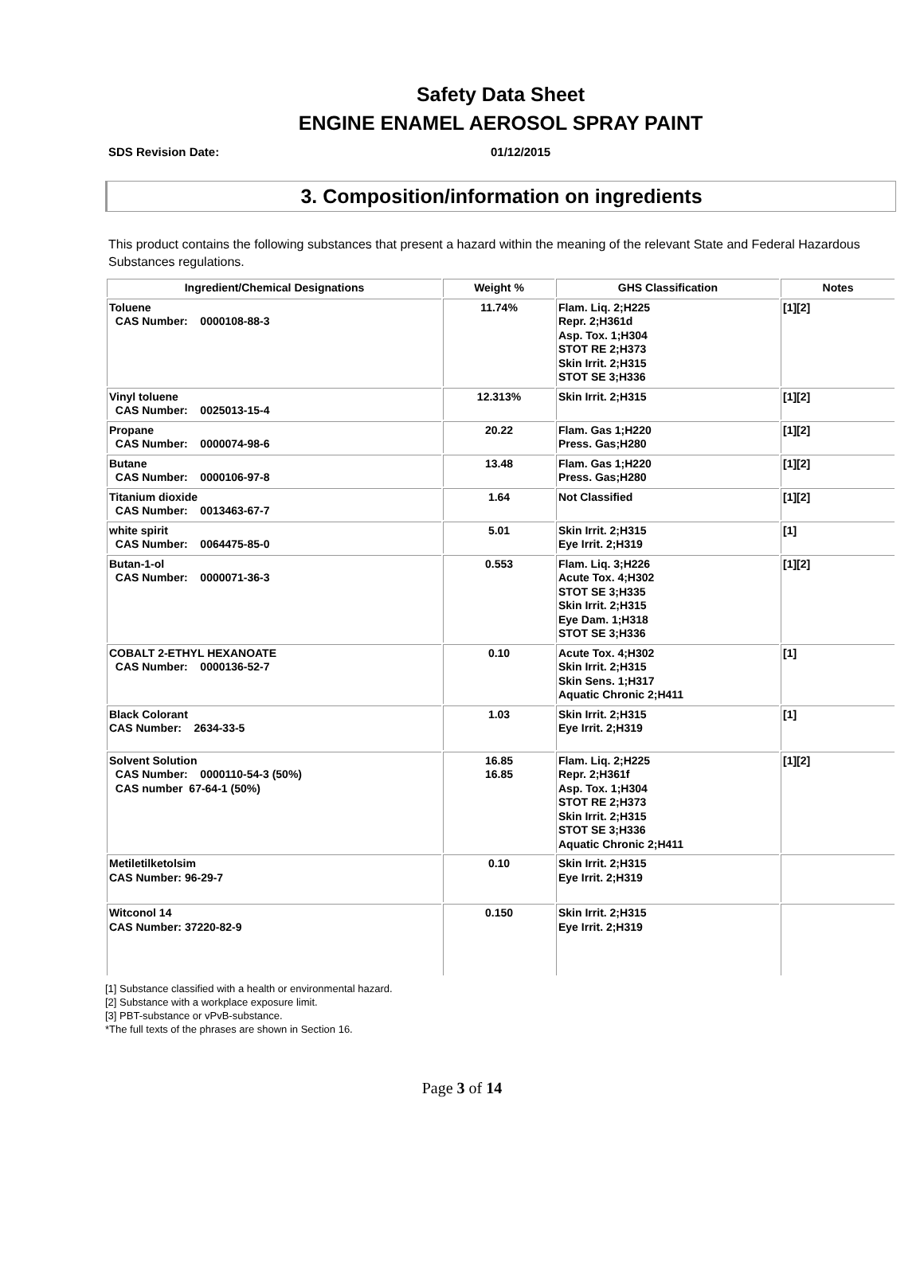Safety Data Sheet
ENGINE ENAMEL AEROSOL SPRAY PAINT
SDS Revision Date: 01/12/2015
3. Composition/information on ingredients
This product contains the following substances that present a hazard within the meaning of the relevant State and Federal Hazardous Substances regulations.
| Ingredient/Chemical Designations | Weight % | GHS Classification | Notes |
| --- | --- | --- | --- |
| Toluene CAS Number: 0000108-88-3 | 11.74% | Flam. Liq. 2;H225 Repr. 2;H361d Asp. Tox. 1;H304 STOT RE 2;H373 Skin Irrit. 2;H315 STOT SE 3;H336 | [1][2] |
| Vinyl toluene CAS Number: 0025013-15-4 | 12.313% | Skin Irrit. 2;H315 | [1][2] |
| Propane CAS Number: 0000074-98-6 | 20.22 | Flam. Gas 1;H220 Press. Gas;H280 | [1][2] |
| Butane CAS Number: 0000106-97-8 | 13.48 | Flam. Gas 1;H220 Press. Gas;H280 | [1][2] |
| Titanium dioxide CAS Number: 0013463-67-7 | 1.64 | Not Classified | [1][2] |
| white spirit CAS Number: 0064475-85-0 | 5.01 | Skin Irrit. 2;H315 Eye Irrit. 2;H319 | [1] |
| Butan-1-ol CAS Number: 0000071-36-3 | 0.553 | Flam. Liq. 3;H226 Acute Tox. 4;H302 STOT SE 3;H335 Skin Irrit. 2;H315 Eye Dam. 1;H318 STOT SE 3;H336 | [1][2] |
| COBALT 2-ETHYL HEXANOATE CAS Number: 0000136-52-7 | 0.10 | Acute Tox. 4;H302 Skin Irrit. 2;H315 Skin Sens. 1;H317 Aquatic Chronic 2;H411 | [1] |
| Black Colorant CAS Number: 2634-33-5 | 1.03 | Skin Irrit. 2;H315 Eye Irrit. 2;H319 | [1] |
| Solvent Solution CAS Number: 0000110-54-3 (50%) CAS number 67-64-1 (50%) | 16.85 16.85 | Flam. Liq. 2;H225 Repr. 2;H361f Asp. Tox. 1;H304 STOT RE 2;H373 Skin Irrit. 2;H315 STOT SE 3;H336 Aquatic Chronic 2;H411 | [1][2] |
| Metiletilketolsim CAS Number: 96-29-7 | 0.10 | Skin Irrit. 2;H315 Eye Irrit. 2;H319 | |
| Witconol 14 CAS Number: 37220-82-9 | 0.150 | Skin Irrit. 2;H315 Eye Irrit. 2;H319 | |
[1] Substance classified with a health or environmental hazard.
[2] Substance with a workplace exposure limit.
[3] PBT-substance or vPvB-substance.
*The full texts of the phrases are shown in Section 16.
Page 3 of 14